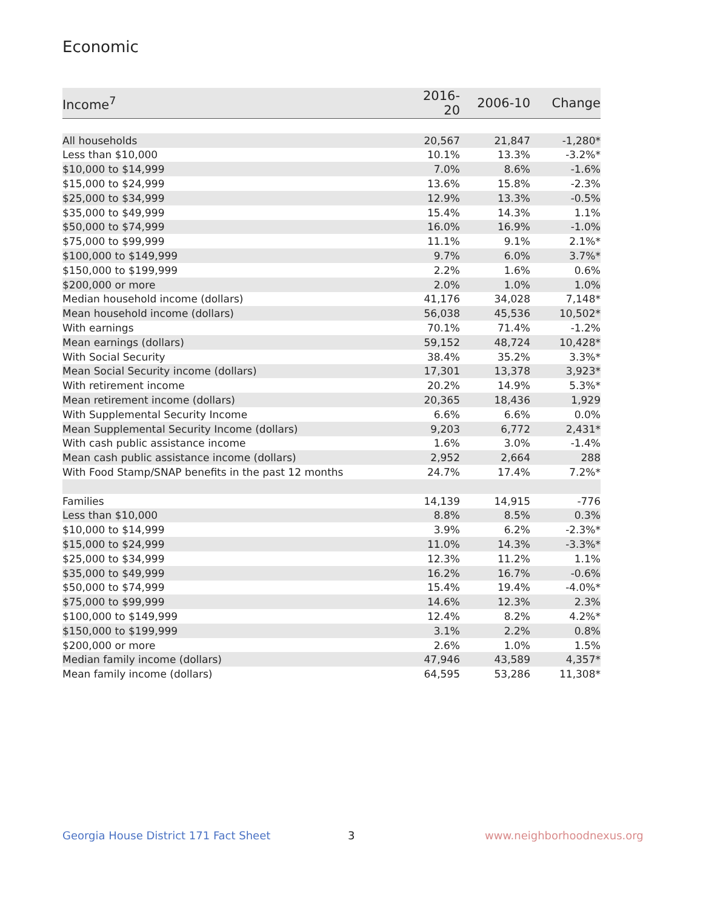Economic
| Income<sup>7</sup> | 2016-20 | 2006-10 | Change |
| --- | --- | --- | --- |
| All households | 20,567 | 21,847 | -1,280* |
| Less than $10,000 | 10.1% | 13.3% | -3.2%* |
| $10,000 to $14,999 | 7.0% | 8.6% | -1.6% |
| $15,000 to $24,999 | 13.6% | 15.8% | -2.3% |
| $25,000 to $34,999 | 12.9% | 13.3% | -0.5% |
| $35,000 to $49,999 | 15.4% | 14.3% | 1.1% |
| $50,000 to $74,999 | 16.0% | 16.9% | -1.0% |
| $75,000 to $99,999 | 11.1% | 9.1% | 2.1%* |
| $100,000 to $149,999 | 9.7% | 6.0% | 3.7%* |
| $150,000 to $199,999 | 2.2% | 1.6% | 0.6% |
| $200,000 or more | 2.0% | 1.0% | 1.0% |
| Median household income (dollars) | 41,176 | 34,028 | 7,148* |
| Mean household income (dollars) | 56,038 | 45,536 | 10,502* |
| With earnings | 70.1% | 71.4% | -1.2% |
| Mean earnings (dollars) | 59,152 | 48,724 | 10,428* |
| With Social Security | 38.4% | 35.2% | 3.3%* |
| Mean Social Security income (dollars) | 17,301 | 13,378 | 3,923* |
| With retirement income | 20.2% | 14.9% | 5.3%* |
| Mean retirement income (dollars) | 20,365 | 18,436 | 1,929 |
| With Supplemental Security Income | 6.6% | 6.6% | 0.0% |
| Mean Supplemental Security Income (dollars) | 9,203 | 6,772 | 2,431* |
| With cash public assistance income | 1.6% | 3.0% | -1.4% |
| Mean cash public assistance income (dollars) | 2,952 | 2,664 | 288 |
| With Food Stamp/SNAP benefits in the past 12 months | 24.7% | 17.4% | 7.2%* |
| Families | 14,139 | 14,915 | -776 |
| Less than $10,000 | 8.8% | 8.5% | 0.3% |
| $10,000 to $14,999 | 3.9% | 6.2% | -2.3%* |
| $15,000 to $24,999 | 11.0% | 14.3% | -3.3%* |
| $25,000 to $34,999 | 12.3% | 11.2% | 1.1% |
| $35,000 to $49,999 | 16.2% | 16.7% | -0.6% |
| $50,000 to $74,999 | 15.4% | 19.4% | -4.0%* |
| $75,000 to $99,999 | 14.6% | 12.3% | 2.3% |
| $100,000 to $149,999 | 12.4% | 8.2% | 4.2%* |
| $150,000 to $199,999 | 3.1% | 2.2% | 0.8% |
| $200,000 or more | 2.6% | 1.0% | 1.5% |
| Median family income (dollars) | 47,946 | 43,589 | 4,357* |
| Mean family income (dollars) | 64,595 | 53,286 | 11,308* |
Georgia House District 171 Fact Sheet
3 www.neighborhoodnexus.org